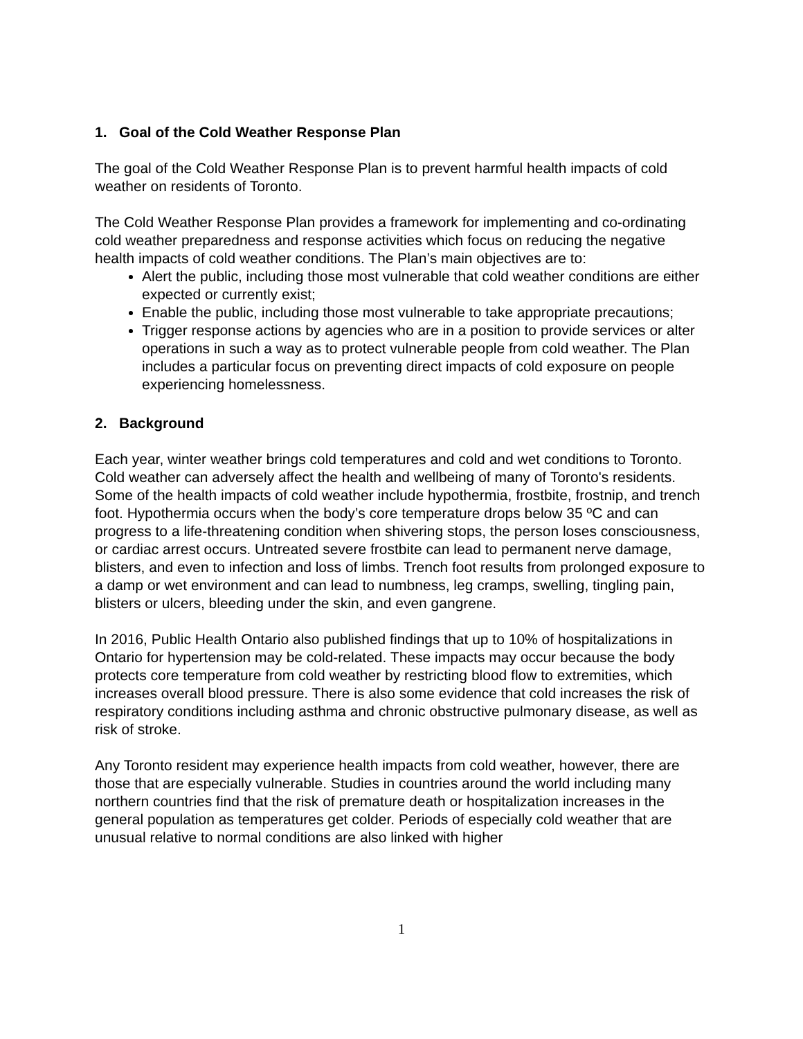1. Goal of the Cold Weather Response Plan
The goal of the Cold Weather Response Plan is to prevent harmful health impacts of cold weather on residents of Toronto.
The Cold Weather Response Plan provides a framework for implementing and co-ordinating cold weather preparedness and response activities which focus on reducing the negative health impacts of cold weather conditions. The Plan’s main objectives are to:
Alert the public, including those most vulnerable that cold weather conditions are either expected or currently exist;
Enable the public, including those most vulnerable to take appropriate precautions;
Trigger response actions by agencies who are in a position to provide services or alter operations in such a way as to protect vulnerable people from cold weather. The Plan includes a particular focus on preventing direct impacts of cold exposure on people experiencing homelessness.
2. Background
Each year, winter weather brings cold temperatures and cold and wet conditions to Toronto. Cold weather can adversely affect the health and wellbeing of many of Toronto's residents. Some of the health impacts of cold weather include hypothermia, frostbite, frostnip, and trench foot. Hypothermia occurs when the body’s core temperature drops below 35 ºC and can progress to a life-threatening condition when shivering stops, the person loses consciousness, or cardiac arrest occurs. Untreated severe frostbite can lead to permanent nerve damage, blisters, and even to infection and loss of limbs. Trench foot results from prolonged exposure to a damp or wet environment and can lead to numbness, leg cramps, swelling, tingling pain, blisters or ulcers, bleeding under the skin, and even gangrene.
In 2016, Public Health Ontario also published findings that up to 10% of hospitalizations in Ontario for hypertension may be cold-related. These impacts may occur because the body protects core temperature from cold weather by restricting blood flow to extremities, which increases overall blood pressure. There is also some evidence that cold increases the risk of respiratory conditions including asthma and chronic obstructive pulmonary disease, as well as risk of stroke.
Any Toronto resident may experience health impacts from cold weather, however, there are those that are especially vulnerable. Studies in countries around the world including many northern countries find that the risk of premature death or hospitalization increases in the general population as temperatures get colder. Periods of especially cold weather that are unusual relative to normal conditions are also linked with higher
1